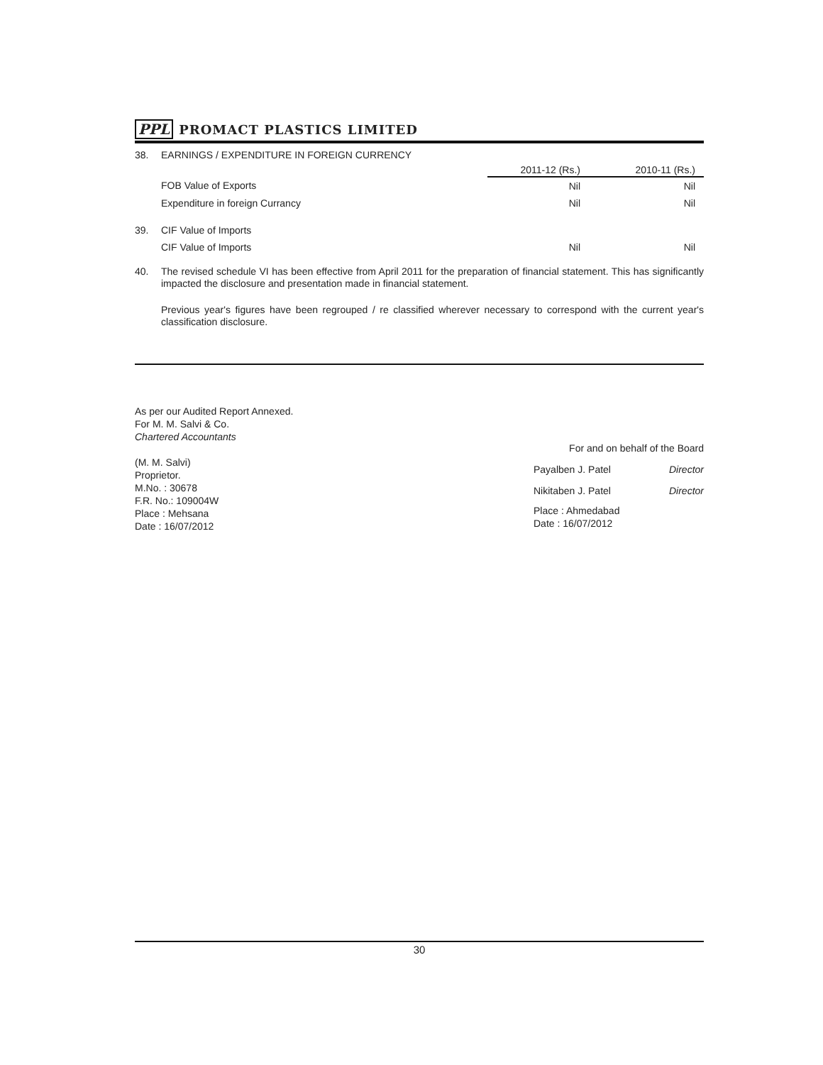PPL PROMACT PLASTICS LIMITED
| 38. | EARNINGS / EXPENDITURE IN FOREIGN CURRENCY | | |
| | | 2011-12 (Rs.) | 2010-11 (Rs.) |
| | FOB Value of Exports | Nil | Nil |
| | Expenditure in foreign Currancy | Nil | Nil |
| 39. | CIF Value of Imports | | |
| | CIF Value of Imports | Nil | Nil |
40.
The revised schedule VI has been effective from April 2011 for the preparation of financial statement. This has significantly impacted the disclosure and presentation made in financial statement.
Previous year's figures have been regrouped / re classified wherever necessary to correspond with the current year's classification disclosure.
As per our Audited Report Annexed.
For M. M. Salvi & Co.
Chartered Accountants
(M. M. Salvi)
Proprietor.
M.No. : 30678
F.R. No.: 109004W
Place : Mehsana
Date : 16/07/2012
For and on behalf of the Board
Payalben J. Patel Director
Nikitaben J. Patel Director
Place : Ahmedabad
Date : 16/07/2012
30